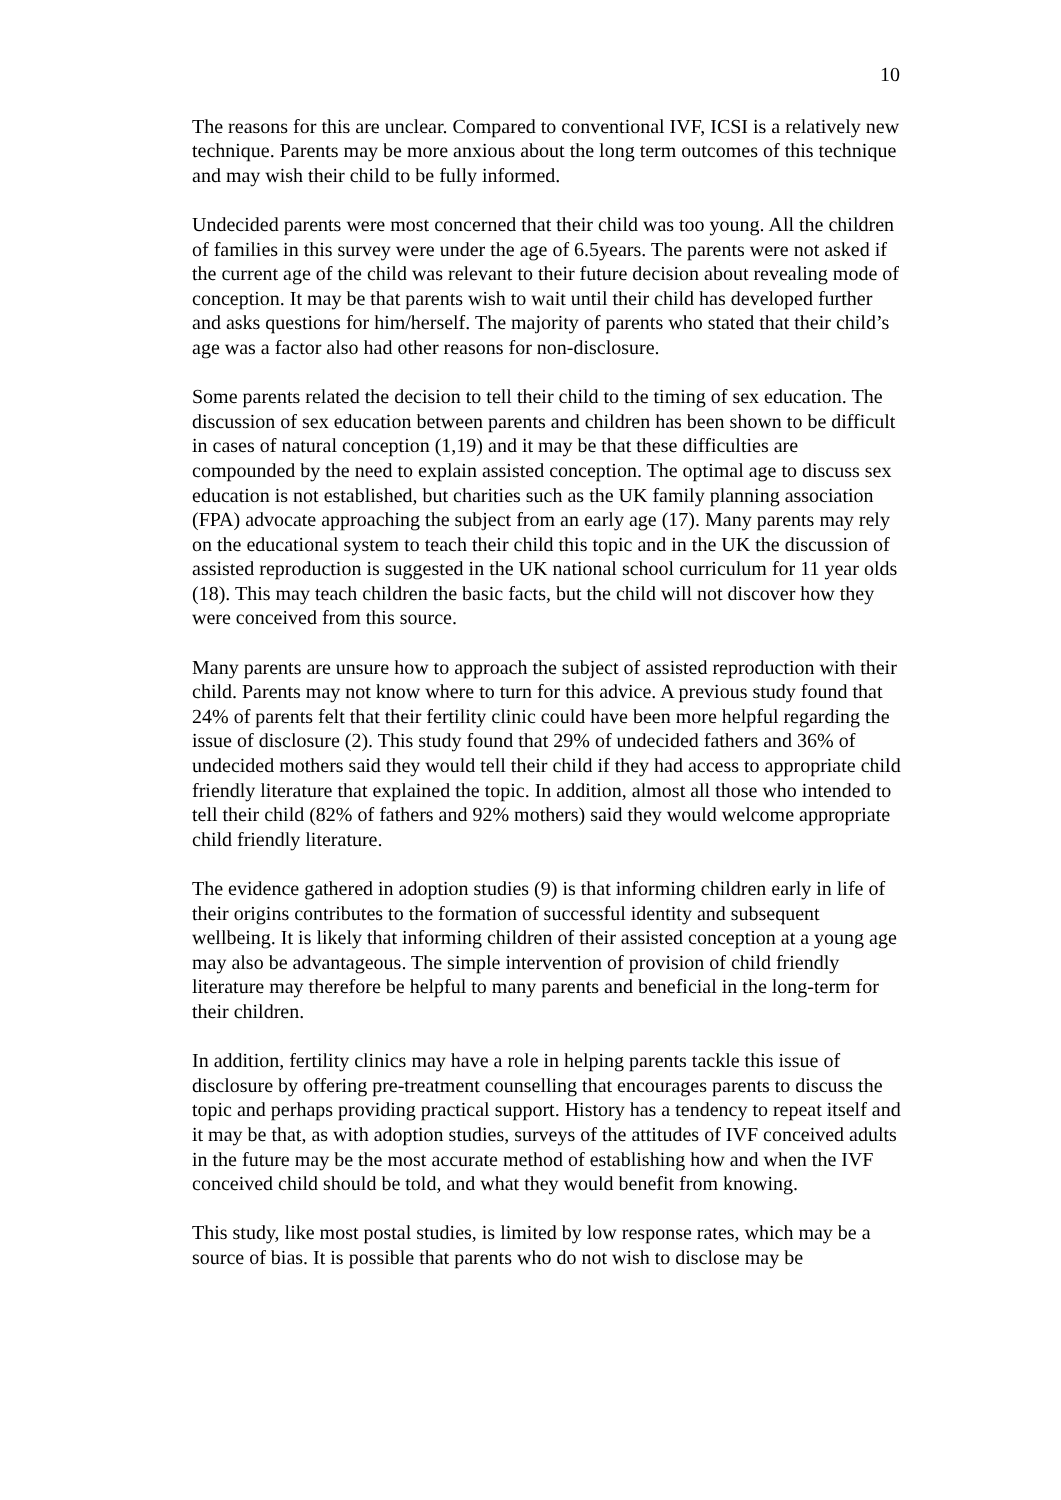10
The reasons for this are unclear. Compared to conventional IVF, ICSI is a relatively new technique. Parents may be more anxious about the long term outcomes of this technique and may wish their child to be fully informed.
Undecided parents were most concerned that their child was too young. All the children of families in this survey were under the age of 6.5years. The parents were not asked if the current age of the child was relevant to their future decision about revealing mode of conception. It may be that parents wish to wait until their child has developed further and asks questions for him/herself. The majority of parents who stated that their child’s age was a factor also had other reasons for non-disclosure.
Some parents related the decision to tell their child to the timing of sex education. The discussion of sex education between parents and children has been shown to be difficult in cases of natural conception (1,19) and it may be that these difficulties are compounded by the need to explain assisted conception. The optimal age to discuss sex education is not established, but charities such as the UK family planning association (FPA) advocate approaching the subject from an early age (17). Many parents may rely on the educational system to teach their child this topic and in the UK the discussion of assisted reproduction is suggested in the UK national school curriculum for 11 year olds (18). This may teach children the basic facts, but the child will not discover how they were conceived from this source.
Many parents are unsure how to approach the subject of assisted reproduction with their child. Parents may not know where to turn for this advice. A previous study found that 24% of parents felt that their fertility clinic could have been more helpful regarding the issue of disclosure (2). This study found that 29% of undecided fathers and 36% of undecided mothers said they would tell their child if they had access to appropriate child friendly literature that explained the topic. In addition, almost all those who intended to tell their child (82% of fathers and 92% mothers) said they would welcome appropriate child friendly literature.
The evidence gathered in adoption studies (9) is that informing children early in life of their origins contributes to the formation of successful identity and subsequent wellbeing. It is likely that informing children of their assisted conception at a young age may also be advantageous. The simple intervention of provision of child friendly literature may therefore be helpful to many parents and beneficial in the long-term for their children.
In addition, fertility clinics may have a role in helping parents tackle this issue of disclosure by offering pre-treatment counselling that encourages parents to discuss the topic and perhaps providing practical support. History has a tendency to repeat itself and it may be that, as with adoption studies, surveys of the attitudes of IVF conceived adults in the future may be the most accurate method of establishing how and when the IVF conceived child should be told, and what they would benefit from knowing.
This study, like most postal studies, is limited by low response rates, which may be a source of bias. It is possible that parents who do not wish to disclose may be